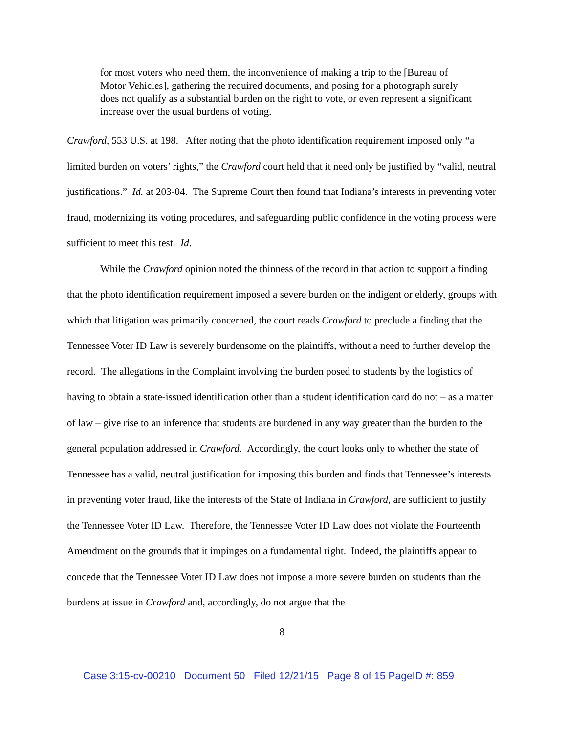for most voters who need them, the inconvenience of making a trip to the [Bureau of Motor Vehicles], gathering the required documents, and posing for a photograph surely does not qualify as a substantial burden on the right to vote, or even represent a significant increase over the usual burdens of voting.
Crawford, 553 U.S. at 198. After noting that the photo identification requirement imposed only “a limited burden on voters’ rights,” the Crawford court held that it need only be justified by “valid, neutral justifications.” Id. at 203-04. The Supreme Court then found that Indiana’s interests in preventing voter fraud, modernizing its voting procedures, and safeguarding public confidence in the voting process were sufficient to meet this test. Id.
While the Crawford opinion noted the thinness of the record in that action to support a finding that the photo identification requirement imposed a severe burden on the indigent or elderly, groups with which that litigation was primarily concerned, the court reads Crawford to preclude a finding that the Tennessee Voter ID Law is severely burdensome on the plaintiffs, without a need to further develop the record. The allegations in the Complaint involving the burden posed to students by the logistics of having to obtain a state-issued identification other than a student identification card do not – as a matter of law – give rise to an inference that students are burdened in any way greater than the burden to the general population addressed in Crawford. Accordingly, the court looks only to whether the state of Tennessee has a valid, neutral justification for imposing this burden and finds that Tennessee’s interests in preventing voter fraud, like the interests of the State of Indiana in Crawford, are sufficient to justify the Tennessee Voter ID Law. Therefore, the Tennessee Voter ID Law does not violate the Fourteenth Amendment on the grounds that it impinges on a fundamental right. Indeed, the plaintiffs appear to concede that the Tennessee Voter ID Law does not impose a more severe burden on students than the burdens at issue in Crawford and, accordingly, do not argue that the
8
Case 3:15-cv-00210 Document 50 Filed 12/21/15 Page 8 of 15 PageID #: 859